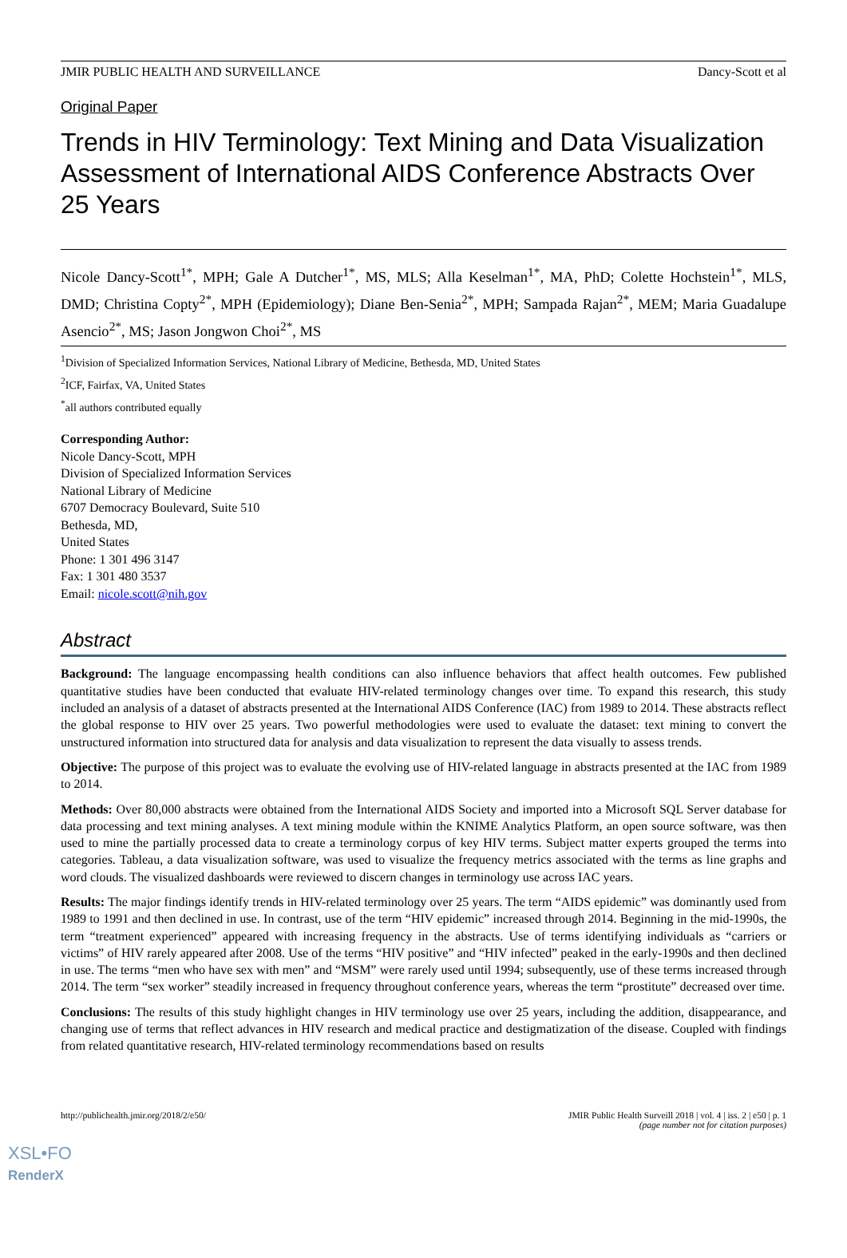JMIR PUBLIC HEALTH AND SURVEILLANCE Dancy-Scott et al
Original Paper
Trends in HIV Terminology: Text Mining and Data Visualization Assessment of International AIDS Conference Abstracts Over 25 Years
Nicole Dancy-Scott<sup>1*</sup>, MPH; Gale A Dutcher<sup>1*</sup>, MS, MLS; Alla Keselman<sup>1*</sup>, MA, PhD; Colette Hochstein<sup>1*</sup>, MLS, DMD; Christina Copty<sup>2*</sup>, MPH (Epidemiology); Diane Ben-Senia<sup>2*</sup>, MPH; Sampada Rajan<sup>2*</sup>, MEM; Maria Guadalupe Asencio<sup>2*</sup>, MS; Jason Jongwon Choi<sup>2*</sup>, MS
<sup>1</sup> Division of Specialized Information Services, National Library of Medicine, Bethesda, MD, United States
<sup>2</sup> ICF, Fairfax, VA, United States
<sup>*</sup> all authors contributed equally
Corresponding Author:
Nicole Dancy-Scott, MPH
Division of Specialized Information Services
National Library of Medicine
6707 Democracy Boulevard, Suite 510
Bethesda, MD,
United States
Phone: 1 301 496 3147
Fax: 1 301 480 3537
Email: nicole.scott@nih.gov
Abstract
Background: The language encompassing health conditions can also influence behaviors that affect health outcomes. Few published quantitative studies have been conducted that evaluate HIV-related terminology changes over time. To expand this research, this study included an analysis of a dataset of abstracts presented at the International AIDS Conference (IAC) from 1989 to 2014. These abstracts reflect the global response to HIV over 25 years. Two powerful methodologies were used to evaluate the dataset: text mining to convert the unstructured information into structured data for analysis and data visualization to represent the data visually to assess trends.
Objective: The purpose of this project was to evaluate the evolving use of HIV-related language in abstracts presented at the IAC from 1989 to 2014.
Methods: Over 80,000 abstracts were obtained from the International AIDS Society and imported into a Microsoft SQL Server database for data processing and text mining analyses. A text mining module within the KNIME Analytics Platform, an open source software, was then used to mine the partially processed data to create a terminology corpus of key HIV terms. Subject matter experts grouped the terms into categories. Tableau, a data visualization software, was used to visualize the frequency metrics associated with the terms as line graphs and word clouds. The visualized dashboards were reviewed to discern changes in terminology use across IAC years.
Results: The major findings identify trends in HIV-related terminology over 25 years. The term “AIDS epidemic” was dominantly used from 1989 to 1991 and then declined in use. In contrast, use of the term “HIV epidemic” increased through 2014. Beginning in the mid-1990s, the term “treatment experienced” appeared with increasing frequency in the abstracts. Use of terms identifying individuals as “carriers or victims” of HIV rarely appeared after 2008. Use of the terms “HIV positive” and “HIV infected” peaked in the early-1990s and then declined in use. The terms “men who have sex with men” and “MSM” were rarely used until 1994; subsequently, use of these terms increased through 2014. The term “sex worker” steadily increased in frequency throughout conference years, whereas the term “prostitute” decreased over time.
Conclusions: The results of this study highlight changes in HIV terminology use over 25 years, including the addition, disappearance, and changing use of terms that reflect advances in HIV research and medical practice and destigmatization of the disease. Coupled with findings from related quantitative research, HIV-related terminology recommendations based on results
http://publichealth.jmir.org/2018/2/e50/ JMIR Public Health Surveill 2018 | vol. 4 | iss. 2 | e50 | p. 1
(page number not for citation purposes)
XSL•FO
RenderX